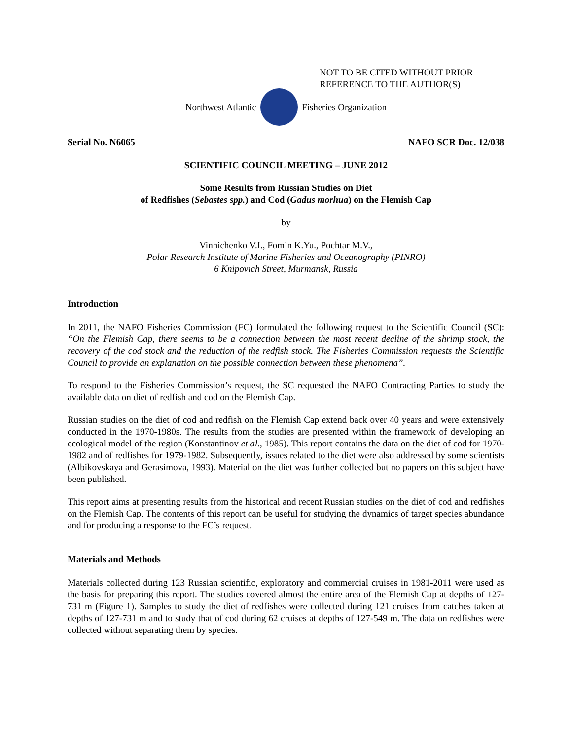NOT TO BE CITED WITHOUT PRIOR
REFERENCE TO THE AUTHOR(S)
Northwest Atlantic Fisheries Organization
Serial No. N6065 NAFO SCR Doc. 12/038
SCIENTIFIC COUNCIL MEETING – JUNE 2012
Some Results from Russian Studies on Diet
of Redfishes (Sebastes spp.) and Cod (Gadus morhua) on the Flemish Cap
by
Vinnichenko V.I., Fomin K.Yu., Pochtar M.V.,
Polar Research Institute of Marine Fisheries and Oceanography (PINRO)
6 Knipovich Street, Murmansk, Russia
Introduction
In 2011, the NAFO Fisheries Commission (FC) formulated the following request to the Scientific Council (SC): “On the Flemish Cap, there seems to be a connection between the most recent decline of the shrimp stock, the recovery of the cod stock and the reduction of the redfish stock. The Fisheries Commission requests the Scientific Council to provide an explanation on the possible connection between these phenomena”.
To respond to the Fisheries Commission’s request, the SC requested the NAFO Contracting Parties to study the available data on diet of redfish and cod on the Flemish Cap.
Russian studies on the diet of cod and redfish on the Flemish Cap extend back over 40 years and were extensively conducted in the 1970-1980s. The results from the studies are presented within the framework of developing an ecological model of the region (Konstantinov et al., 1985). This report contains the data on the diet of cod for 1970-1982 and of redfishes for 1979-1982. Subsequently, issues related to the diet were also addressed by some scientists (Albikovskaya and Gerasimova, 1993). Material on the diet was further collected but no papers on this subject have been published.
This report aims at presenting results from the historical and recent Russian studies on the diet of cod and redfishes on the Flemish Cap. The contents of this report can be useful for studying the dynamics of target species abundance and for producing a response to the FC’s request.
Materials and Methods
Materials collected during 123 Russian scientific, exploratory and commercial cruises in 1981-2011 were used as the basis for preparing this report. The studies covered almost the entire area of the Flemish Cap at depths of 127-731 m (Figure 1). Samples to study the diet of redfishes were collected during 121 cruises from catches taken at depths of 127-731 m and to study that of cod during 62 cruises at depths of 127-549 m. The data on redfishes were collected without separating them by species.